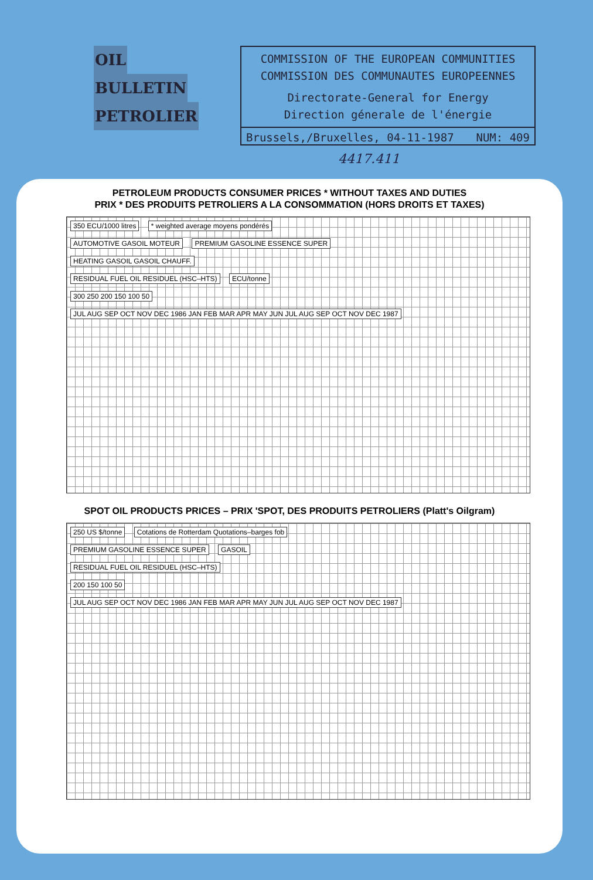OIL
BULLETIN
PETROLIER
COMMISSION OF THE EUROPEAN COMMUNITIES
COMMISSION DES COMMUNAUTES EUROPEENNES
Directorate-General for Energy
Direction génerale de l'énergie
Brussels,/Bruxelles, 04-11-1987 NUM: 409
4417.411
PETROLEUM PRODUCTS CONSUMER PRICES * WITHOUT TAXES AND DUTIES
PRIX * DES PRODUITS PETROLIERS A LA CONSOMMATION (HORS DROITS ET TAXES)
350 ECU/1000 litres * weighted average moyens pondérés
AUTOMOTIVE GASOIL MOTEUR PREMIUM GASOLINE ESSENCE SUPER
HEATING GASOIL GASOIL CHAUFF.
RESIDUAL FUEL OIL RESIDUEL (HSC–HTS) ECU/tonne
300 250 200 150 100 50
JUL AUG SEP OCT NOV DEC 1986 JAN FEB MAR APR MAY JUN JUL AUG SEP OCT NOV DEC 1987
SPOT OIL PRODUCTS PRICES – PRIX 'SPOT, DES PRODUITS PETROLIERS (Platt's Oilgram)
250 US $/tonne Cotations de Rotterdam Quotations–barges fob
PREMIUM GASOLINE ESSENCE SUPER GASOIL
RESIDUAL FUEL OIL RESIDUEL (HSC–HTS)
200 150 100 50
JUL AUG SEP OCT NOV DEC 1986 JAN FEB MAR APR MAY JUN JUL AUG SEP OCT NOV DEC 1987